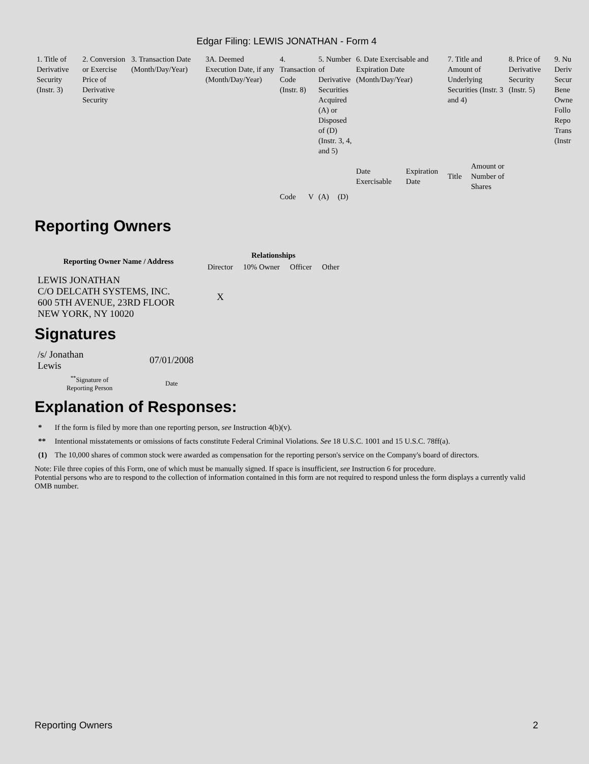Edgar Filing: LEWIS JONATHAN - Form 4
| 1. Title of Derivative Security (Instr. 3) | 2. Conversion or Exercise Price of Derivative Security | 3. Transaction Date (Month/Day/Year) | 3A. Deemed Execution Date, if any (Month/Day/Year) | 4. Transaction Code (Instr. 8) | | 5. Number of Derivative Securities Acquired (A) or Disposed of (D) (Instr. 3, 4, and 5) | | 6. Date Exercisable and Expiration Date (Month/Day/Year) | | 7. Title and Amount of Underlying Securities (Instr. 3 and 4) | | 8. Price of Derivative Security (Instr. 5) | 9. Nu Deriv Secur Bene Owne Follo Repo Trans (Instr |
| --- | --- | --- | --- | --- | --- | --- | --- | --- | --- | --- | --- | --- | --- |
| | | | | | | | | Date Exercisable | Expiration Date | Title | Amount or Number of Shares | | |
| | | | | Code | V | (A) | (D) | | | | | | |
Reporting Owners
| Reporting Owner Name / Address | Relationships | | | |
| --- | --- | --- | --- | --- |
| | Director | 10% Owner | Officer | Other |
| LEWIS JONATHAN C/O DELCATH SYSTEMS, INC. 600 5TH AVENUE, 23RD FLOOR NEW YORK, NY 10020 | X | | | |
Signatures
| /s/ Jonathan Lewis | 07/01/2008 |
| <sup>**</sup> Signature of Reporting Person | Date |
Explanation of Responses:
| * | If the form is filed by more than one reporting person, see Instruction 4(b)(v). |
| ** | Intentional misstatements or omissions of facts constitute Federal Criminal Violations. See 18 U.S.C. 1001 and 15 U.S.C. 78ff(a). |
| (1) | The 10,000 shares of common stock were awarded as compensation for the reporting person's service on the Company's board of directors. |
Note: File three copies of this Form, one of which must be manually signed. If space is insufficient, see Instruction 6 for procedure.
Potential persons who are to respond to the collection of information contained in this form are not required to respond unless the form displays a currently valid OMB number.
Reporting Owners 2